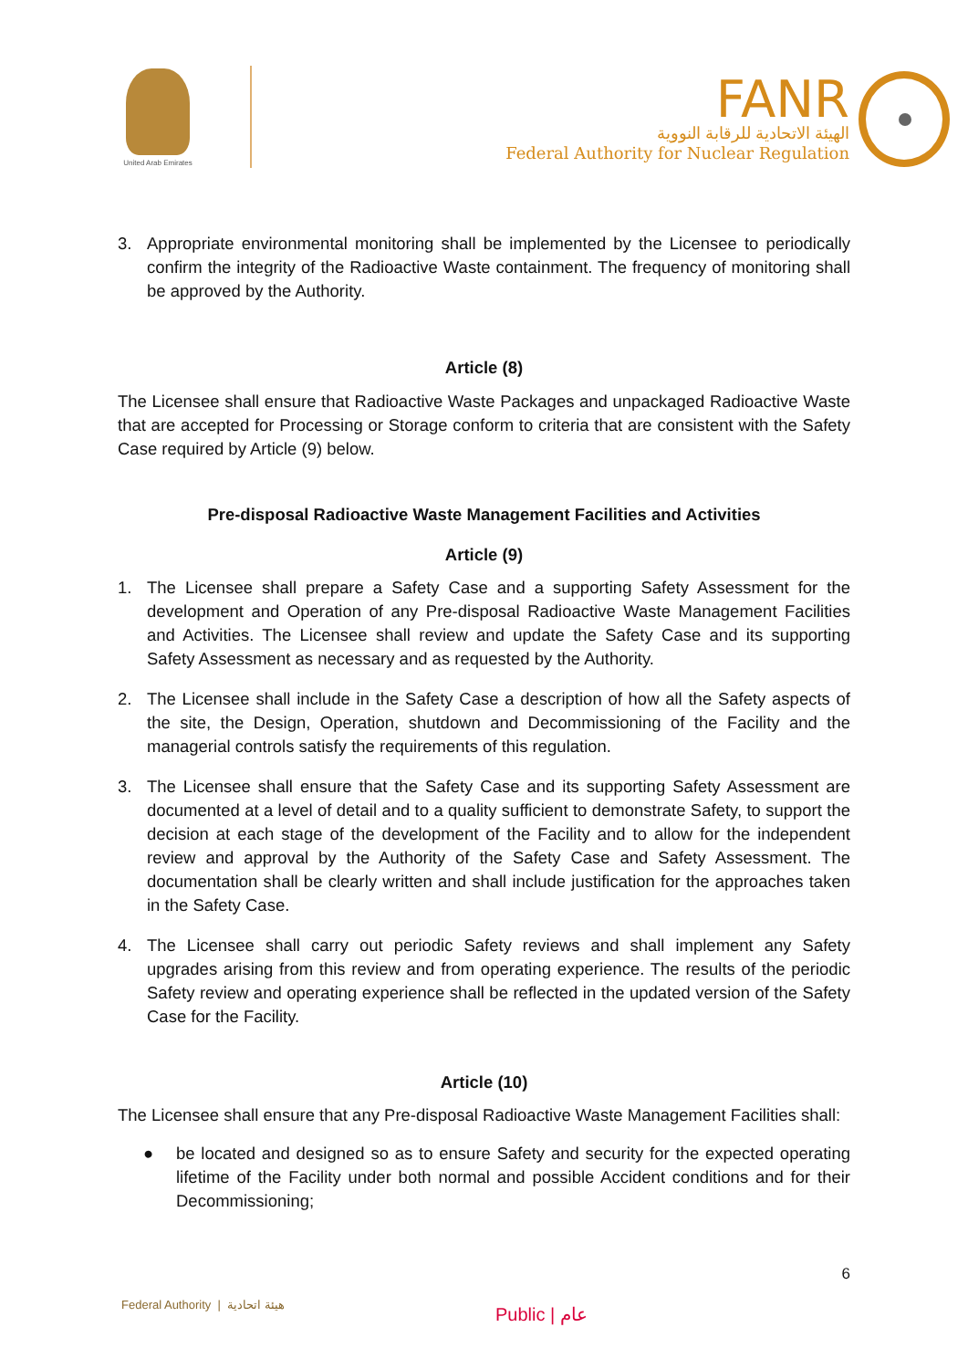United Arab Emirates
FANR
الهيئة الاتحادية للرقابة النووية
Federal Authority for Nuclear Regulation
3. Appropriate environmental monitoring shall be implemented by the Licensee to periodically confirm the integrity of the Radioactive Waste containment. The frequency of monitoring shall be approved by the Authority.
Article (8)
The Licensee shall ensure that Radioactive Waste Packages and unpackaged Radioactive Waste that are accepted for Processing or Storage conform to criteria that are consistent with the Safety Case required by Article (9) below.
Pre-disposal Radioactive Waste Management Facilities and Activities
Article (9)
1. The Licensee shall prepare a Safety Case and a supporting Safety Assessment for the development and Operation of any Pre-disposal Radioactive Waste Management Facilities and Activities. The Licensee shall review and update the Safety Case and its supporting Safety Assessment as necessary and as requested by the Authority.
2. The Licensee shall include in the Safety Case a description of how all the Safety aspects of the site, the Design, Operation, shutdown and Decommissioning of the Facility and the managerial controls satisfy the requirements of this regulation.
3. The Licensee shall ensure that the Safety Case and its supporting Safety Assessment are documented at a level of detail and to a quality sufficient to demonstrate Safety, to support the decision at each stage of the development of the Facility and to allow for the independent review and approval by the Authority of the Safety Case and Safety Assessment. The documentation shall be clearly written and shall include justification for the approaches taken in the Safety Case.
4. The Licensee shall carry out periodic Safety reviews and shall implement any Safety upgrades arising from this review and from operating experience. The results of the periodic Safety review and operating experience shall be reflected in the updated version of the Safety Case for the Facility.
Article (10)
The Licensee shall ensure that any Pre-disposal Radioactive Waste Management Facilities shall:
● be located and designed so as to ensure Safety and security for the expected operating lifetime of the Facility under both normal and possible Accident conditions and for their Decommissioning;
6
Federal Authority | هيئة اتحادية
Public | عام